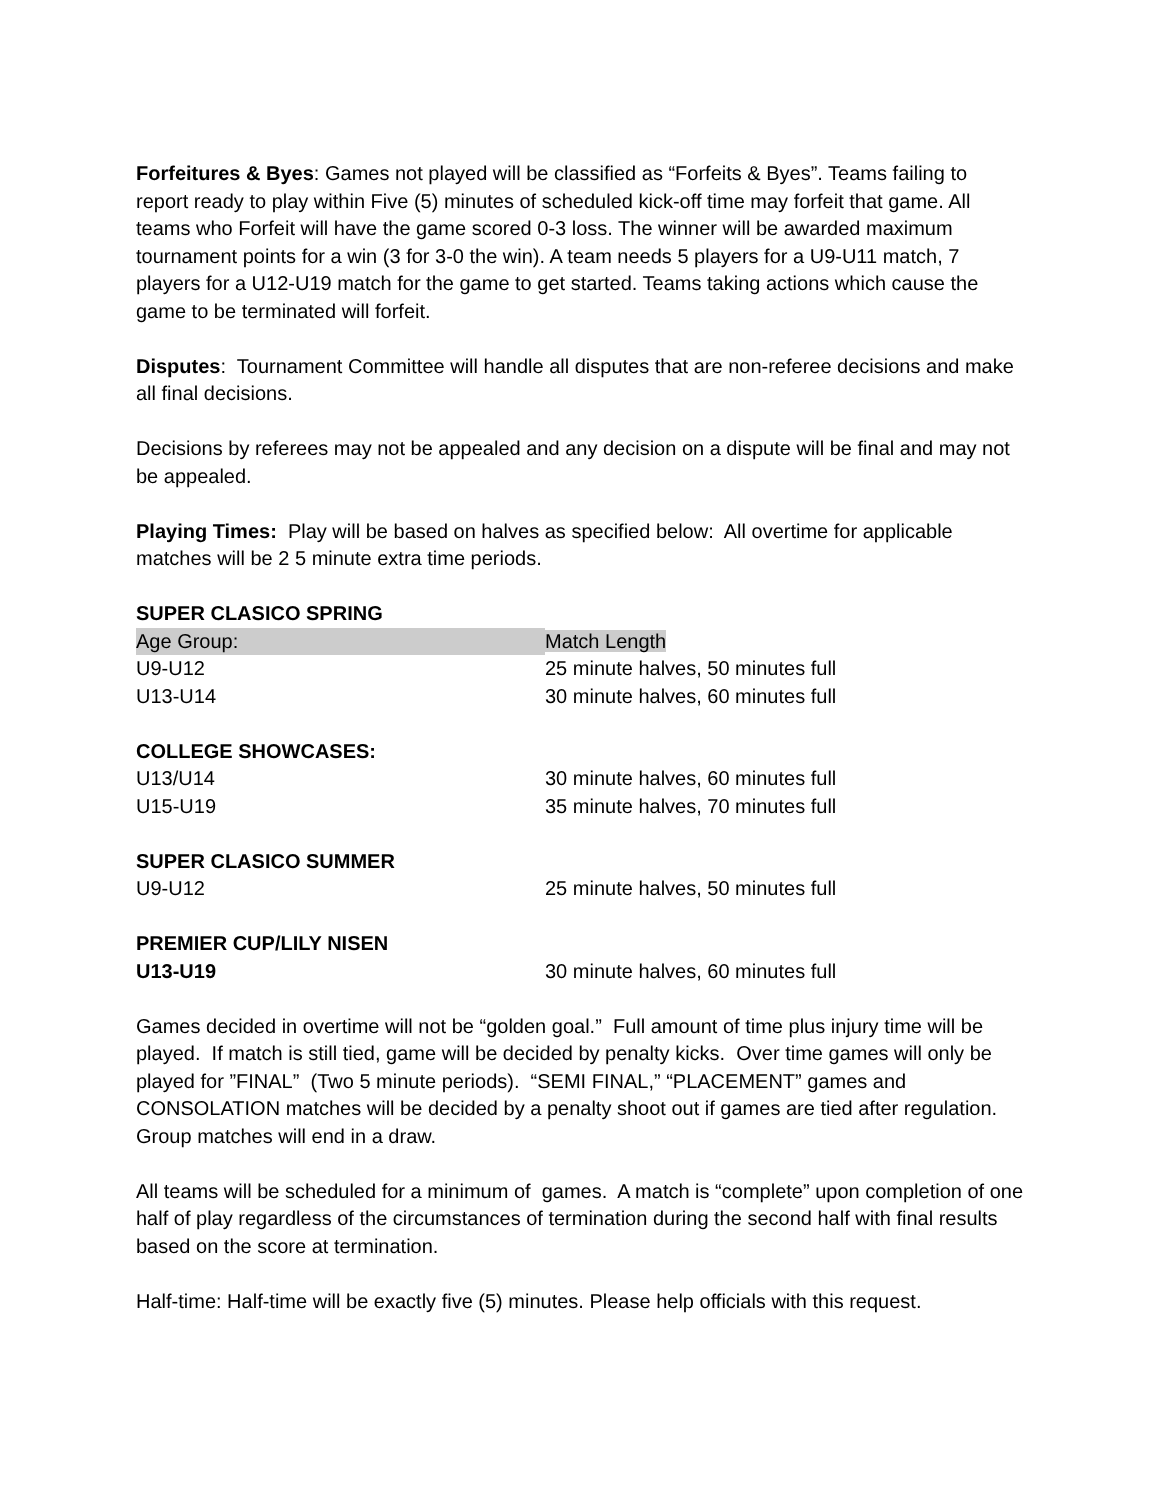Forfeitures & Byes: Games not played will be classified as “Forfeits & Byes”. Teams failing to report ready to play within Five (5) minutes of scheduled kick-off time may forfeit that game. All teams who Forfeit will have the game scored 0-3 loss. The winner will be awarded maximum tournament points for a win (3 for 3-0 the win). A team needs 5 players for a U9-U11 match, 7 players for a U12-U19 match for the game to get started. Teams taking actions which cause the game to be terminated will forfeit.
Disputes: Tournament Committee will handle all disputes that are non-referee decisions and make all final decisions.
Decisions by referees may not be appealed and any decision on a dispute will be final and may not be appealed.
Playing Times: Play will be based on halves as specified below: All overtime for applicable matches will be 2 5 minute extra time periods.
| SUPER CLASICO SPRING | |
| Age Group: | Match Length |
| U9-U12 | 25 minute halves, 50 minutes full |
| U13-U14 | 30 minute halves, 60 minutes full |
| COLLEGE SHOWCASES: | |
| U13/U14 | 30 minute halves, 60 minutes full |
| U15-U19 | 35 minute halves, 70 minutes full |
| SUPER CLASICO SUMMER | |
| U9-U12 | 25 minute halves, 50 minutes full |
| PREMIER CUP/LILY NISEN | |
| U13-U19 | 30 minute halves, 60 minutes full |
Games decided in overtime will not be “golden goal.” Full amount of time plus injury time will be played. If match is still tied, game will be decided by penalty kicks. Over time games will only be played for ”FINAL” (Two 5 minute periods). “SEMI FINAL,” “PLACEMENT” games and CONSOLATION matches will be decided by a penalty shoot out if games are tied after regulation. Group matches will end in a draw.
All teams will be scheduled for a minimum of games. A match is “complete” upon completion of one half of play regardless of the circumstances of termination during the second half with final results based on the score at termination.
Half-time: Half-time will be exactly five (5) minutes. Please help officials with this request.